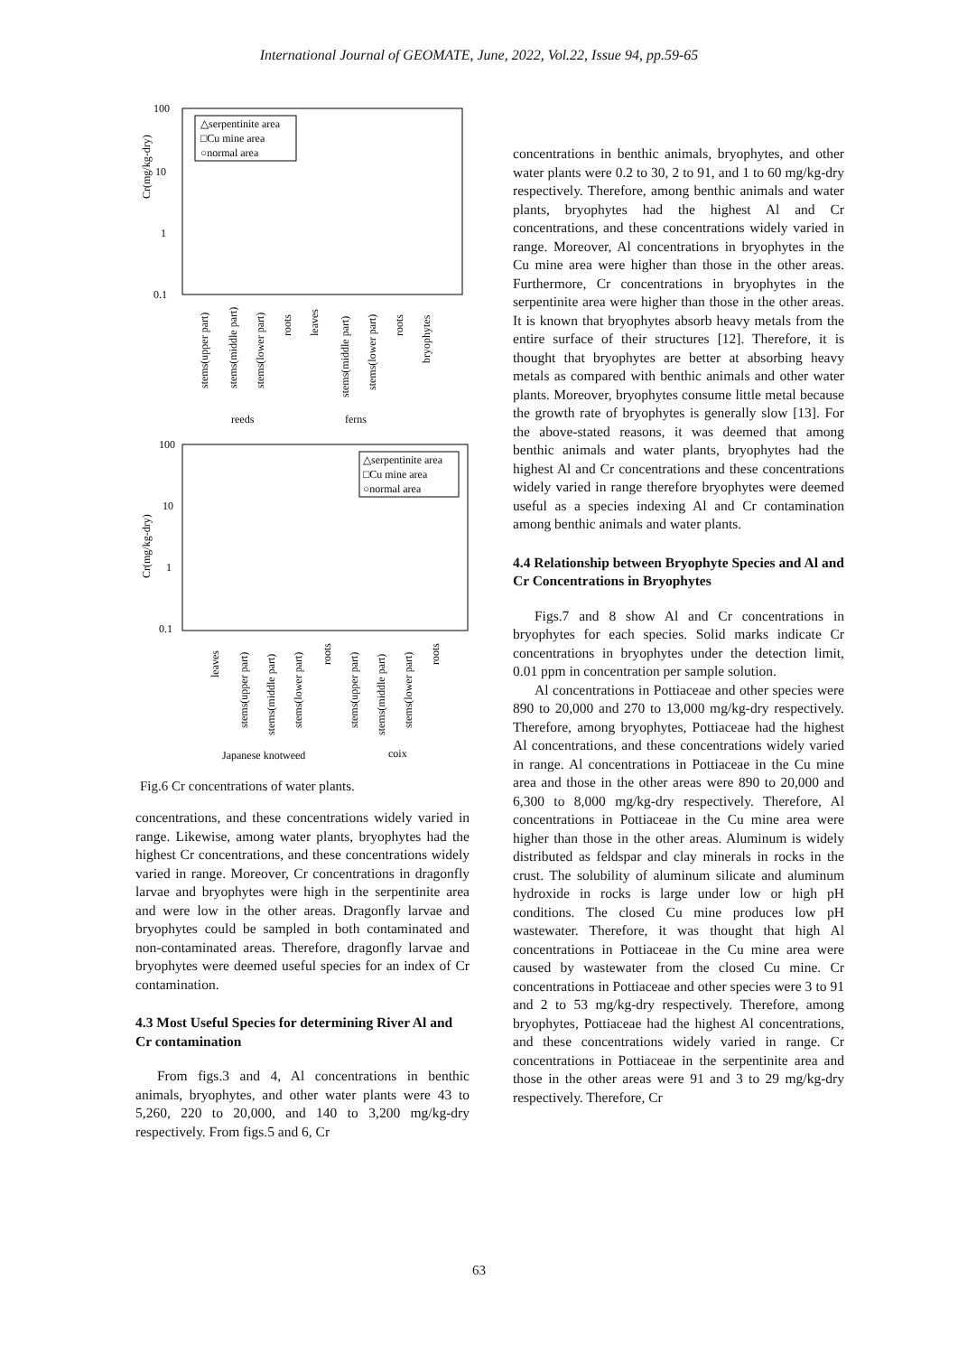International Journal of GEOMATE, June, 2022, Vol.22, Issue 94, pp.59-65
100
10
1
0.1
Cr(mg/kg-dry)
△serpentinite area
□Cu mine area
○normal area
stems(upper part)
stems(middle part)
stems(lower part)
roots
leaves
stems(middle part)
stems(lower part)
roots
bryophytes
reeds
ferns
100
10
1
0.1
Cr(mg/kg-dry)
△serpentinite area
□Cu mine area
○normal area
leaves
stems(upper part)
stems(middle part)
stems(lower part)
roots
stems(upper part)
stems(middle part)
stems(lower part)
roots
Japanese knotweed
coix
Fig.6 Cr concentrations of water plants.
concentrations, and these concentrations widely varied in range. Likewise, among water plants, bryophytes had the highest Cr concentrations, and these concentrations widely varied in range. Moreover, Cr concentrations in dragonfly larvae and bryophytes were high in the serpentinite area and were low in the other areas. Dragonfly larvae and bryophytes could be sampled in both contaminated and non-contaminated areas. Therefore, dragonfly larvae and bryophytes were deemed useful species for an index of Cr contamination.
4.3 Most Useful Species for determining River Al and Cr contamination
From figs.3 and 4, Al concentrations in benthic animals, bryophytes, and other water plants were 43 to 5,260, 220 to 20,000, and 140 to 3,200 mg/kg-dry respectively. From figs.5 and 6, Cr
concentrations in benthic animals, bryophytes, and other water plants were 0.2 to 30, 2 to 91, and 1 to 60 mg/kg-dry respectively. Therefore, among benthic animals and water plants, bryophytes had the highest Al and Cr concentrations, and these concentrations widely varied in range. Moreover, Al concentrations in bryophytes in the Cu mine area were higher than those in the other areas. Furthermore, Cr concentrations in bryophytes in the serpentinite area were higher than those in the other areas. It is known that bryophytes absorb heavy metals from the entire surface of their structures [12]. Therefore, it is thought that bryophytes are better at absorbing heavy metals as compared with benthic animals and other water plants. Moreover, bryophytes consume little metal because the growth rate of bryophytes is generally slow [13]. For the above-stated reasons, it was deemed that among benthic animals and water plants, bryophytes had the highest Al and Cr concentrations and these concentrations widely varied in range therefore bryophytes were deemed useful as a species indexing Al and Cr contamination among benthic animals and water plants.
4.4 Relationship between Bryophyte Species and Al and Cr Concentrations in Bryophytes
Figs.7 and 8 show Al and Cr concentrations in bryophytes for each species. Solid marks indicate Cr concentrations in bryophytes under the detection limit, 0.01 ppm in concentration per sample solution.
Al concentrations in Pottiaceae and other species were 890 to 20,000 and 270 to 13,000 mg/kg-dry respectively. Therefore, among bryophytes, Pottiaceae had the highest Al concentrations, and these concentrations widely varied in range. Al concentrations in Pottiaceae in the Cu mine area and those in the other areas were 890 to 20,000 and 6,300 to 8,000 mg/kg-dry respectively. Therefore, Al concentrations in Pottiaceae in the Cu mine area were higher than those in the other areas. Aluminum is widely distributed as feldspar and clay minerals in rocks in the crust. The solubility of aluminum silicate and aluminum hydroxide in rocks is large under low or high pH conditions. The closed Cu mine produces low pH wastewater. Therefore, it was thought that high Al concentrations in Pottiaceae in the Cu mine area were caused by wastewater from the closed Cu mine. Cr concentrations in Pottiaceae and other species were 3 to 91 and 2 to 53 mg/kg-dry respectively. Therefore, among bryophytes, Pottiaceae had the highest Al concentrations, and these concentrations widely varied in range. Cr concentrations in Pottiaceae in the serpentinite area and those in the other areas were 91 and 3 to 29 mg/kg-dry respectively. Therefore, Cr
63